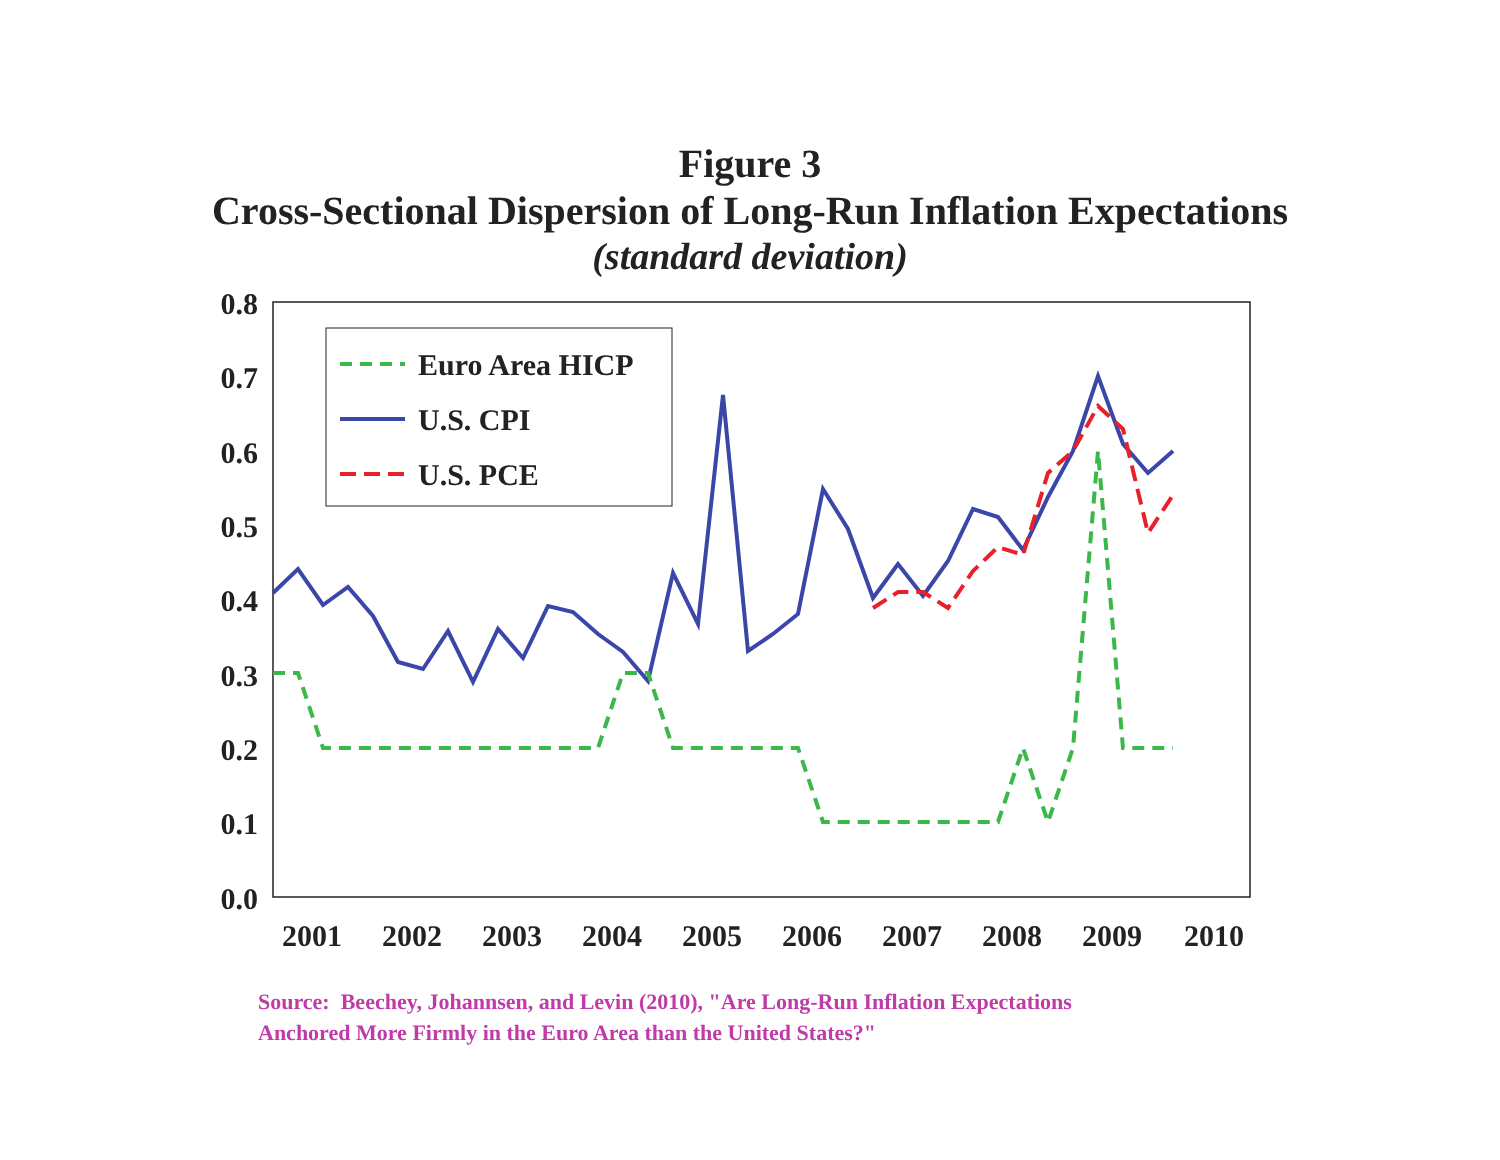Figure 3
Cross-Sectional Dispersion of Long-Run Inflation Expectations
(standard deviation)
0.8
0.7
0.6
0.5
0.4
0.3
0.2
0.1
0.0
2001
2002
2003
2004
2005
2006
2007
2008
2009
2010
Euro Area HICP
U.S. CPI
U.S. PCE
Source: Beechey, Johannsen, and Levin (2010), "Are Long-Run Inflation Expectations
Anchored More Firmly in the Euro Area than the United States?"